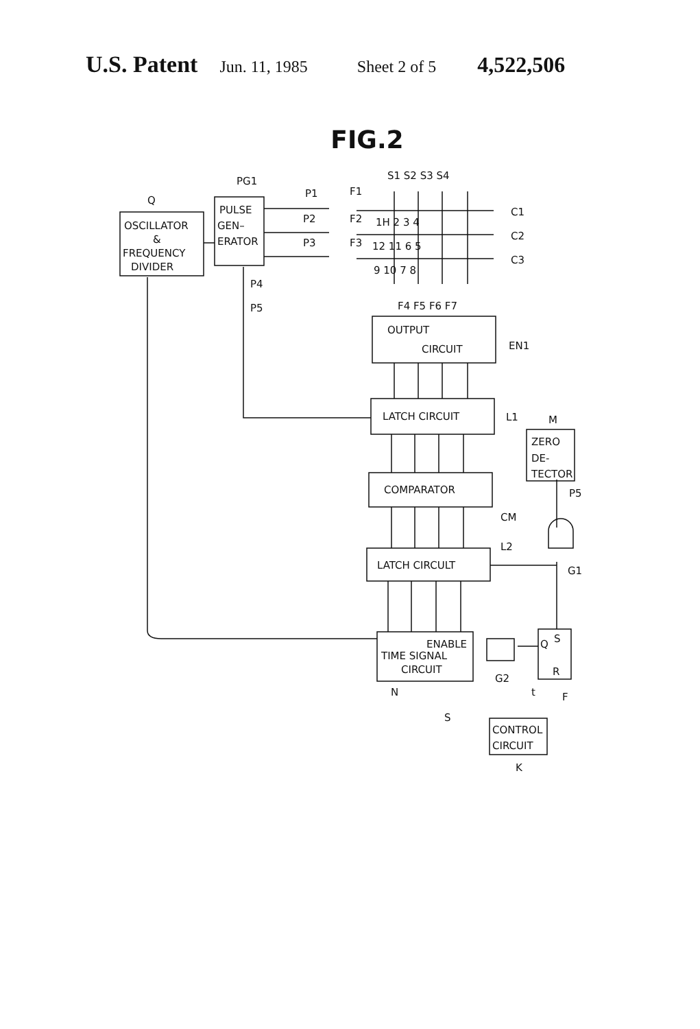U.S. Patent Jun. 11, 1985 Sheet 2 of 5 4,522,506
FIG.2
Q
OSCILLATOR
&
FREQUENCY
DIVIDER
PG1
PULSE
GEN–
ERATOR
P1
P2
P3
P4
P5
F1
F2
F3
S1 S2 S3 S4
C1
C2
C3
1H 2 3 4
12 11 6 5
9 10 7 8
F4 F5 F6 F7
OUTPUT
CIRCUIT
EN1
LATCH CIRCUIT
L1
M
ZERO
DE-
TECTOR
COMPARATOR
CM
P5
LATCH CIRCULT
L2
G1
ENABLE
TIME SIGNAL
CIRCUIT
N
G2
Q
S
R
F
t
S
CONTROL
CIRCUIT
K